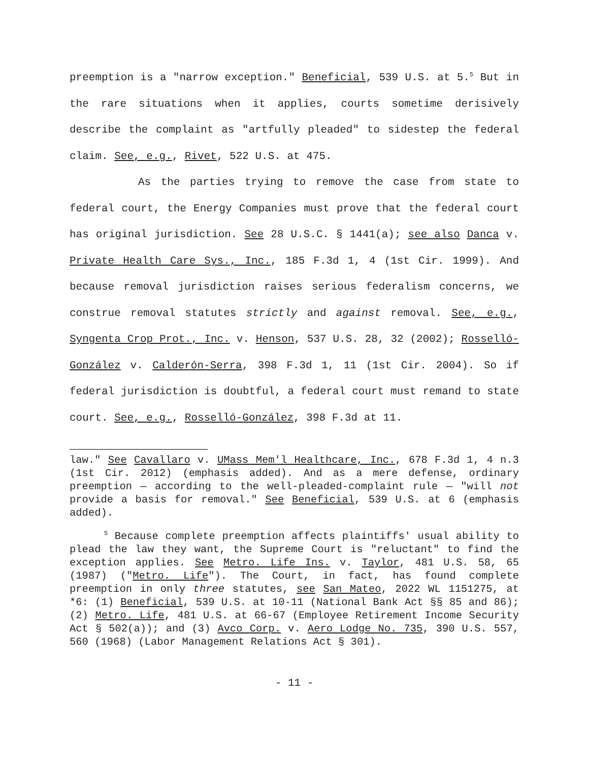preemption is a "narrow exception." Beneficial, 539 U.S. at 5.<sup>5</sup> But in the rare situations when it applies, courts sometime derisively describe the complaint as "artfully pleaded" to sidestep the federal claim. See, e.g., Rivet, 522 U.S. at 475.
As the parties trying to remove the case from state to federal court, the Energy Companies must prove that the federal court has original jurisdiction. See 28 U.S.C. § 1441(a); see also Danca v. Private Health Care Sys., Inc., 185 F.3d 1, 4 (1st Cir. 1999). And because removal jurisdiction raises serious federalism concerns, we construe removal statutes strictly and against removal. See, e.g., Syngenta Crop Prot., Inc. v. Henson, 537 U.S. 28, 32 (2002); Rosselló-González v. Calderón-Serra, 398 F.3d 1, 11 (1st Cir. 2004). So if federal jurisdiction is doubtful, a federal court must remand to state court. See, e.g., Rosselló-González, 398 F.3d at 11.
law." See Cavallaro v. UMass Mem'l Healthcare, Inc., 678 F.3d 1, 4 n.3 (1st Cir. 2012) (emphasis added). And as a mere defense, ordinary preemption — according to the well-pleaded-complaint rule — "will not provide a basis for removal." See Beneficial, 539 U.S. at 6 (emphasis added).
<sup>5</sup> Because complete preemption affects plaintiffs' usual ability to plead the law they want, the Supreme Court is "reluctant" to find the exception applies. See Metro. Life Ins. v. Taylor, 481 U.S. 58, 65 (1987) ("Metro. Life"). The Court, in fact, has found complete preemption in only three statutes, see San Mateo, 2022 WL 1151275, at *6: (1) Beneficial, 539 U.S. at 10-11 (National Bank Act §§ 85 and 86); (2) Metro. Life, 481 U.S. at 66-67 (Employee Retirement Income Security Act § 502(a)); and (3) Avco Corp. v. Aero Lodge No. 735, 390 U.S. 557, 560 (1968) (Labor Management Relations Act § 301).
- 11 -